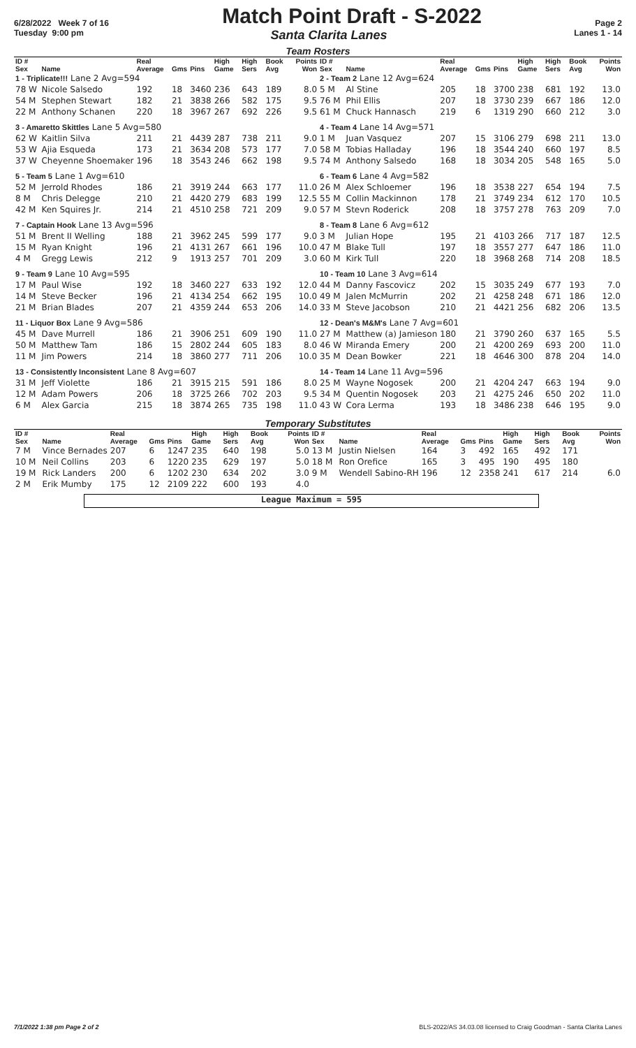6/28/2022 Week 7 of 16
Match Point Draft - S-2022
Page 2
Tuesday 9:00 pm Santa Clarita Lanes Lanes 1 - 14
Team Rosters
| ID # Sex | Name | Real Average | Gms | Pins | High Game | High Sers | Book Avg | Points Won | ID # Sex | Name | Real Average | Gms | Pins | High Game | High Sers | Book Avg | Points Won |
| --- | --- | --- | --- | --- | --- | --- | --- | --- | --- | --- | --- | --- | --- | --- | --- | --- | --- |
| 1 - Triplicate!!! Lane 2 Avg=594 | | | | | | | | | 2 - Team 2 Lane 12 Avg=624 | | | | | | | | |
| 78 W | Nicole Salsedo | 192 | 18 | 3460 | 236 | 643 | 189 | 8.0 | 5 M | Al Stine | 205 | 18 | 3700 | 238 | 681 | 192 | 13.0 |
| 54 M | Stephen Stewart | 182 | 21 | 3838 | 266 | 582 | 175 | 9.5 | 76 M | Phil Ellis | 207 | 18 | 3730 | 239 | 667 | 186 | 12.0 |
| 22 M | Anthony Schanen | 220 | 18 | 3967 | 267 | 692 | 226 | 9.5 | 61 M | Chuck Hannasch | 219 | 6 | 1319 | 290 | 660 | 212 | 3.0 |
| 3 - Amaretto Skittles Lane 5 Avg=580 | | | | | | | | | 4 - Team 4 Lane 14 Avg=571 | | | | | | | | |
| 62 W | Kaitlin Silva | 211 | 21 | 4439 | 287 | 738 | 211 | 9.0 | 1 M | Juan Vasquez | 207 | 15 | 3106 | 279 | 698 | 211 | 13.0 |
| 53 W | Ajia Esqueda | 173 | 21 | 3634 | 208 | 573 | 177 | 7.0 | 58 M | Tobias Halladay | 196 | 18 | 3544 | 240 | 660 | 197 | 8.5 |
| 37 W | Cheyenne Shoemaker | 196 | 18 | 3543 | 246 | 662 | 198 | 9.5 | 74 M | Anthony Salsedo | 168 | 18 | 3034 | 205 | 548 | 165 | 5.0 |
| 5 - Team 5 Lane 1 Avg=610 | | | | | | | | | 6 - Team 6 Lane 4 Avg=582 | | | | | | | | |
| 52 M | Jerrold Rhodes | 186 | 21 | 3919 | 244 | 663 | 177 | 11.0 | 26 M | Alex Schloemer | 196 | 18 | 3538 | 227 | 654 | 194 | 7.5 |
| 8 M | Chris Delegge | 210 | 21 | 4420 | 279 | 683 | 199 | 12.5 | 55 M | Collin Mackinnon | 178 | 21 | 3749 | 234 | 612 | 170 | 10.5 |
| 42 M | Ken Squires Jr. | 214 | 21 | 4510 | 258 | 721 | 209 | 9.0 | 57 M | Stevn Roderick | 208 | 18 | 3757 | 278 | 763 | 209 | 7.0 |
| 7 - Captain Hook Lane 13 Avg=596 | | | | | | | | | 8 - Team 8 Lane 6 Avg=612 | | | | | | | | |
| 51 M | Brent II Welling | 188 | 21 | 3962 | 245 | 599 | 177 | 9.0 | 3 M | Julian Hope | 195 | 21 | 4103 | 266 | 717 | 187 | 12.5 |
| 15 M | Ryan Knight | 196 | 21 | 4131 | 267 | 661 | 196 | 10.0 | 47 M | Blake Tull | 197 | 18 | 3557 | 277 | 647 | 186 | 11.0 |
| 4 M | Gregg Lewis | 212 | 9 | 1913 | 257 | 701 | 209 | 3.0 | 60 M | Kirk Tull | 220 | 18 | 3968 | 268 | 714 | 208 | 18.5 |
| 9 - Team 9 Lane 10 Avg=595 | | | | | | | | | 10 - Team 10 Lane 3 Avg=614 | | | | | | | | |
| 17 M | Paul Wise | 192 | 18 | 3460 | 227 | 633 | 192 | 12.0 | 44 M | Danny Fascovicz | 202 | 15 | 3035 | 249 | 677 | 193 | 7.0 |
| 14 M | Steve Becker | 196 | 21 | 4134 | 254 | 662 | 195 | 10.0 | 49 M | Jalen McMurrin | 202 | 21 | 4258 | 248 | 671 | 186 | 12.0 |
| 21 M | Brian Blades | 207 | 21 | 4359 | 244 | 653 | 206 | 14.0 | 33 M | Steve Jacobson | 210 | 21 | 4421 | 256 | 682 | 206 | 13.5 |
| 11 - Liquor Box Lane 9 Avg=586 | | | | | | | | | 12 - Dean's M&M's Lane 7 Avg=601 | | | | | | | | |
| 45 M | Dave Murrell | 186 | 21 | 3906 | 251 | 609 | 190 | 11.0 | 27 M | Matthew (a) Jamieson | 180 | 21 | 3790 | 260 | 637 | 165 | 5.5 |
| 50 M | Matthew Tam | 186 | 15 | 2802 | 244 | 605 | 183 | 8.0 | 46 W | Miranda Emery | 200 | 21 | 4200 | 269 | 693 | 200 | 11.0 |
| 11 M | Jim Powers | 214 | 18 | 3860 | 277 | 711 | 206 | 10.0 | 35 M | Dean Bowker | 221 | 18 | 4646 | 300 | 878 | 204 | 14.0 |
| 13 - Consistently Inconsistent Lane 8 Avg=607 | | | | | | | | | 14 - Team 14 Lane 11 Avg=596 | | | | | | | | |
| 31 M | Jeff Violette | 186 | 21 | 3915 | 215 | 591 | 186 | 8.0 | 25 M | Wayne Nogosek | 200 | 21 | 4204 | 247 | 663 | 194 | 9.0 |
| 12 M | Adam Powers | 206 | 18 | 3725 | 266 | 702 | 203 | 9.5 | 34 M | Quentin Nogosek | 203 | 21 | 4275 | 246 | 650 | 202 | 11.0 |
| 6 M | Alex Garcia | 215 | 18 | 3874 | 265 | 735 | 198 | 11.0 | 43 W | Cora Lerma | 193 | 18 | 3486 | 238 | 646 | 195 | 9.0 |
Temporary Substitutes
| ID # Sex | Name | Real Average | Gms | Pins | High Game | High Sers | Book Avg | Points Won | ID # Sex | Name | Real Average | Gms | Pins | High Game | High Sers | Book Avg | Points Won |
| --- | --- | --- | --- | --- | --- | --- | --- | --- | --- | --- | --- | --- | --- | --- | --- | --- | --- |
| 7 M | Vince Bernades | 207 | 6 | 1247 | 235 | 640 | 198 | 5.0 | 13 M | Justin Nielsen | 164 | 3 | 492 | 165 | 492 | 171 | |
| 10 M | Neil Collins | 203 | 6 | 1220 | 235 | 629 | 197 | 5.0 | 18 M | Ron Orefice | 165 | 3 | 495 | 190 | 495 | 180 | |
| 19 M | Rick Landers | 200 | 6 | 1202 | 230 | 634 | 202 | 3.0 | 9 M | Wendell Sabino-RH | 196 | 12 | 2358 | 241 | 617 | 214 | 6.0 |
| 2 M | Erik Mumby | 175 | 12 | 2109 | 222 | 600 | 193 | 4.0 | | | | | | | | | |
League Maximum = 595
7/1/2022 1:38 pm Page 2 of 2 BLS-2022/AS 34.03.08 licensed to Craig Goodman - Santa Clarita Lanes